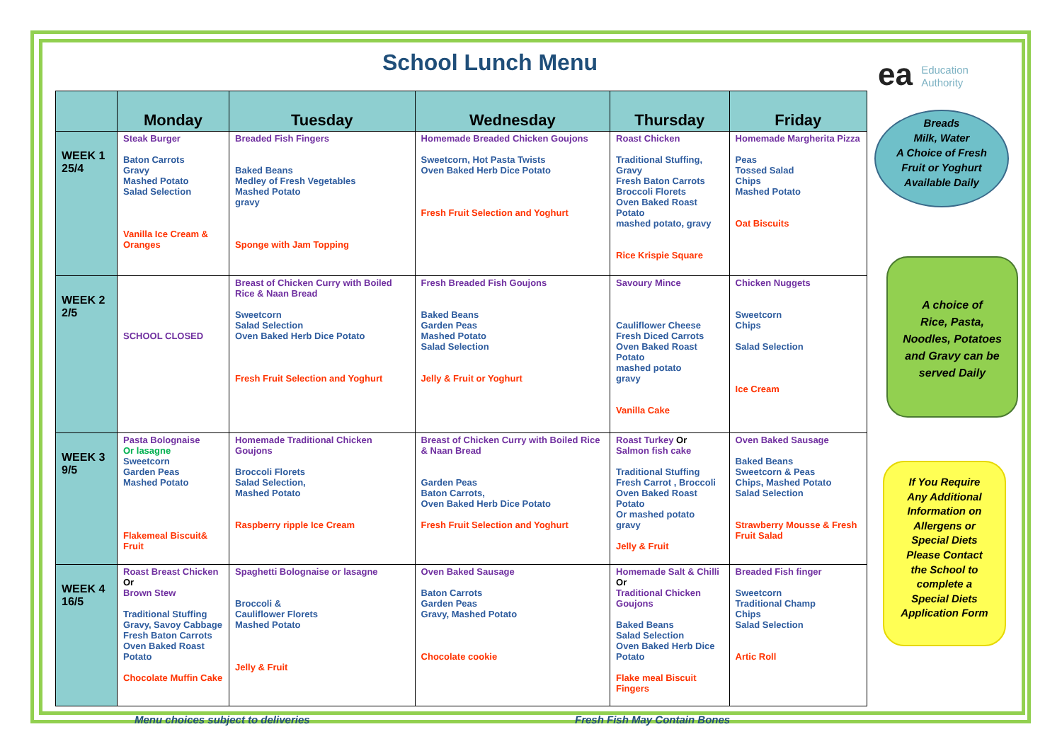School Lunch Menu
ea Education
Authority
| | Monday | Tuesday | Wednesday | Thursday | Friday |
| --- | --- | --- | --- | --- | --- |
| WEEK 1 25/4 | Steak Burger Baton Carrots Gravy Mashed Potato Salad Selection Vanilla Ice Cream & Oranges | Breaded Fish Fingers Baked Beans Medley of Fresh Vegetables Mashed Potato gravy Sponge with Jam Topping | Homemade Breaded Chicken Goujons Sweetcorn, Hot Pasta Twists Oven Baked Herb Dice Potato Fresh Fruit Selection and Yoghurt | Roast Chicken Traditional Stuffing, Gravy Fresh Baton Carrots Broccoli Florets Oven Baked Roast Potato mashed potato, gravy Rice Krispie Square | Homemade Margherita Pizza Peas Tossed Salad Chips Mashed Potato Oat Biscuits |
| WEEK 2 2/5 | SCHOOL CLOSED | Breast of Chicken Curry with Boiled Rice & Naan Bread Sweetcorn Salad Selection Oven Baked Herb Dice Potato Fresh Fruit Selection and Yoghurt | Fresh Breaded Fish Goujons Baked Beans Garden Peas Mashed Potato Salad Selection Jelly & Fruit or Yoghurt | Savoury Mince Cauliflower Cheese Fresh Diced Carrots Oven Baked Roast Potato mashed potato gravy Vanilla Cake | Chicken Nuggets Sweetcorn Chips Salad Selection Ice Cream |
| WEEK 3 9/5 | Pasta Bolognaise Or lasagne Sweetcorn Garden Peas Mashed Potato Flakemeal Biscuit& Fruit | Homemade Traditional Chicken Goujons Broccoli Florets Salad Selection, Mashed Potato Raspberry ripple Ice Cream | Breast of Chicken Curry with Boiled Rice & Naan Bread Garden Peas Baton Carrots, Oven Baked Herb Dice Potato Fresh Fruit Selection and Yoghurt | Roast Turkey Or Salmon fish cake Traditional Stuffing Fresh Carrot , Broccoli Oven Baked Roast Potato Or mashed potato gravy Jelly & Fruit | Oven Baked Sausage Baked Beans Sweetcorn & Peas Chips, Mashed Potato Salad Selection Strawberry Mousse & Fresh Fruit Salad |
| WEEK 4 16/5 | Roast Breast Chicken Or Brown Stew Traditional Stuffing Gravy, Savoy Cabbage Fresh Baton Carrots Oven Baked Roast Potato Chocolate Muffin Cake | Spaghetti Bolognaise or lasagne Broccoli & Cauliflower Florets Mashed Potato Jelly & Fruit | Oven Baked Sausage Baton Carrots Garden Peas Gravy, Mashed Potato Chocolate cookie | Homemade Salt & Chilli Or Traditional Chicken Goujons Baked Beans Salad Selection Oven Baked Herb Dice Potato Flake meal Biscuit Fingers | Breaded Fish finger Sweetcorn Traditional Champ Chips Salad Selection Artic Roll |
Breads
Milk, Water
A Choice of Fresh
Fruit or Yoghurt
Available Daily
A choice of
Rice, Pasta,
Noodles, Potatoes
and Gravy can be
served Daily
If You Require
Any Additional
Information on
Allergens or
Special Diets
Please Contact
the School to
complete a
Special Diets
Application Form
Menu choices subject to deliveries
Fresh Fish May Contain Bones